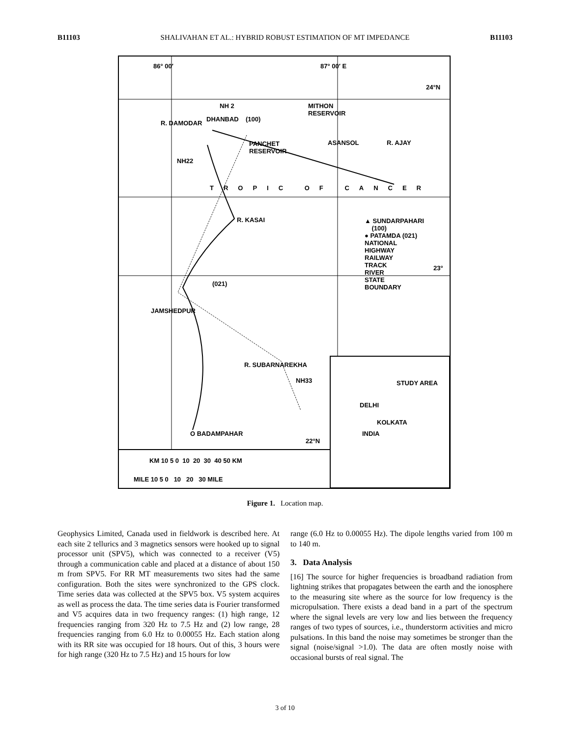B11103 SHALIVAHAN ET AL.: HYBRID ROBUST ESTIMATION OF MT IMPEDANCE B11103
86° 00′ 87° 00′ E
24°N
NH 2
MITHON
RESERVOIR
(100)
DHANBAD
R. DAMODAR
PANCHET
RESERVOIR
ASANSOL R. AJAY
NH22
TROPIC OF CANCER
R. KASAI
▲ SUNDARPAHARI
(100)
● PATAMDA (021)
NATIONAL
HIGHWAY
RAILWAY
TRACK
RIVER
STATE
BOUNDARY
23°
(021)
JAMSHEDPUR
R. SUBARNAREKHA
NH33 STUDY AREA
DELHI
KOLKATA
INDIA
O BADAMPAHAR
22°N
KM 10 5 0 10 20 30 40 50 KM
MILE 10 5 0 10 20 30 MILE
Figure 1. Location map.
Geophysics Limited, Canada used in fieldwork is described here. At each site 2 tellurics and 3 magnetics sensors were hooked up to signal processor unit (SPV5), which was connected to a receiver (V5) through a communication cable and placed at a distance of about 150 m from SPV5. For RR MT measurements two sites had the same configuration. Both the sites were synchronized to the GPS clock. Time series data was collected at the SPV5 box. V5 system acquires as well as process the data. The time series data is Fourier transformed and V5 acquires data in two frequency ranges: (1) high range, 12 frequencies ranging from 320 Hz to 7.5 Hz and (2) low range, 28 frequencies ranging from 6.0 Hz to 0.00055 Hz. Each station along with its RR site was occupied for 18 hours. Out of this, 3 hours were for high range (320 Hz to 7.5 Hz) and 15 hours for low
range (6.0 Hz to 0.00055 Hz). The dipole lengths varied from 100 m to 140 m.
3. Data Analysis
[16] The source for higher frequencies is broadband radiation from lightning strikes that propagates between the earth and the ionosphere to the measuring site where as the source for low frequency is the micropulsation. There exists a dead band in a part of the spectrum where the signal levels are very low and lies between the frequency ranges of two types of sources, i.e., thunderstorm activities and micro pulsations. In this band the noise may sometimes be stronger than the signal (noise/signal >1.0). The data are often mostly noise with occasional bursts of real signal. The
3 of 10